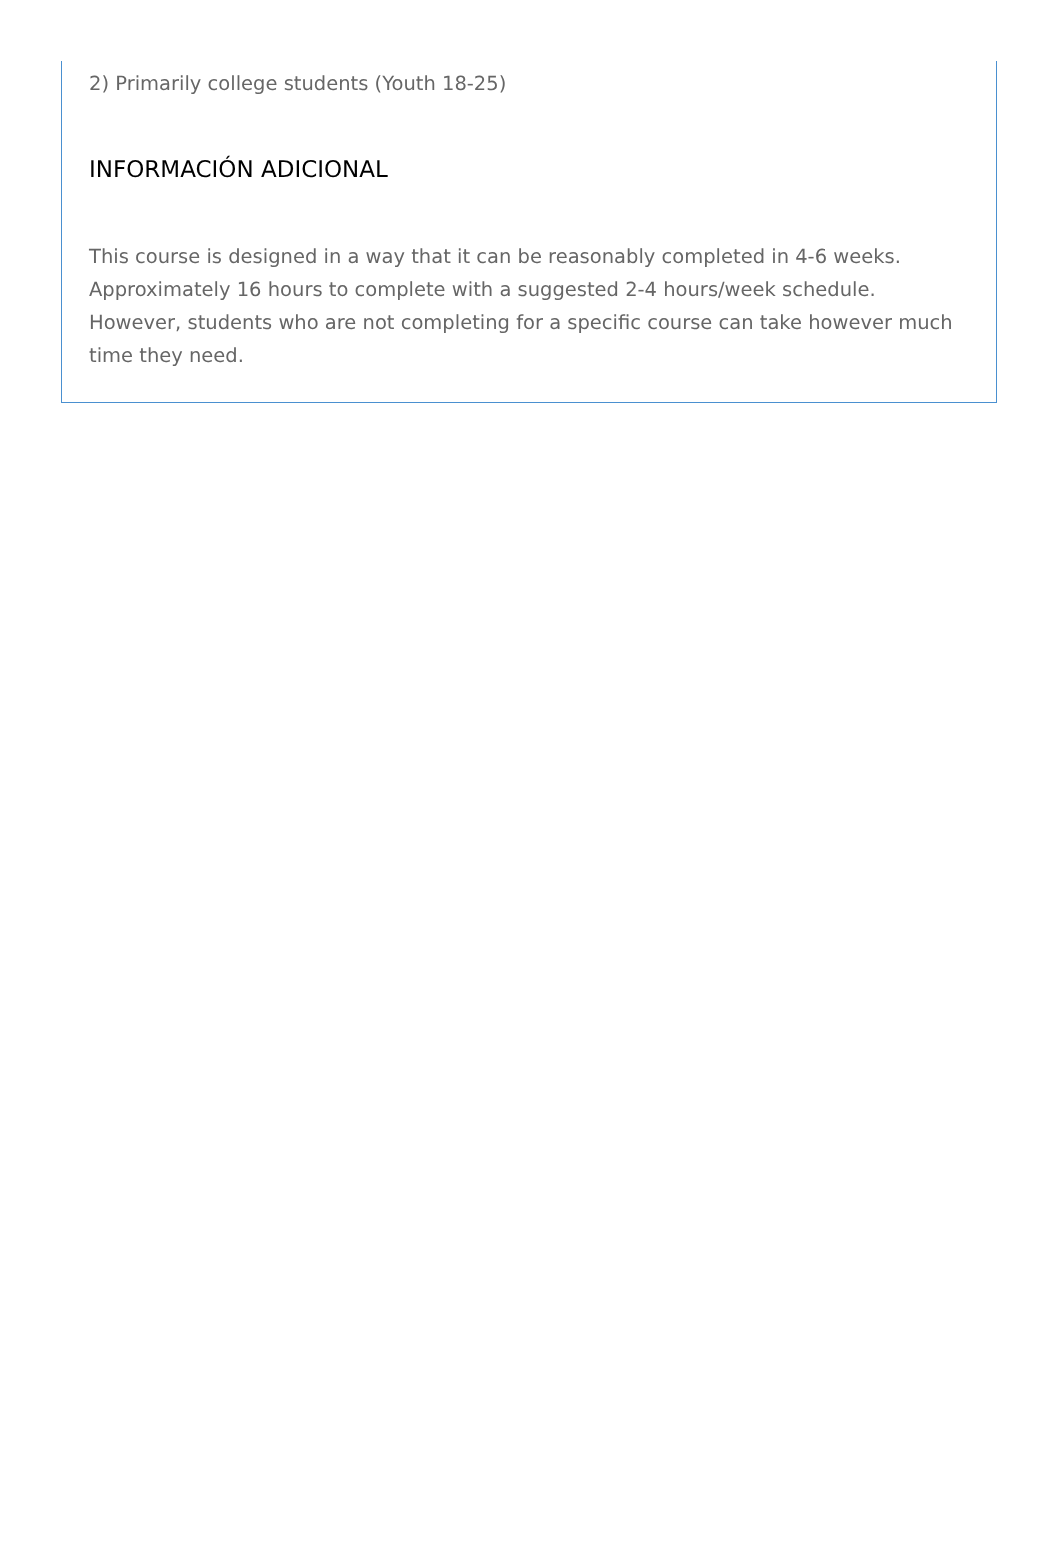2) Primarily college students (Youth 18-25)
INFORMACIÓN ADICIONAL
This course is designed in a way that it can be reasonably completed in 4-6 weeks. Approximately 16 hours to complete with a suggested 2-4 hours/week schedule. However, students who are not completing for a specific course can take however much time they need.